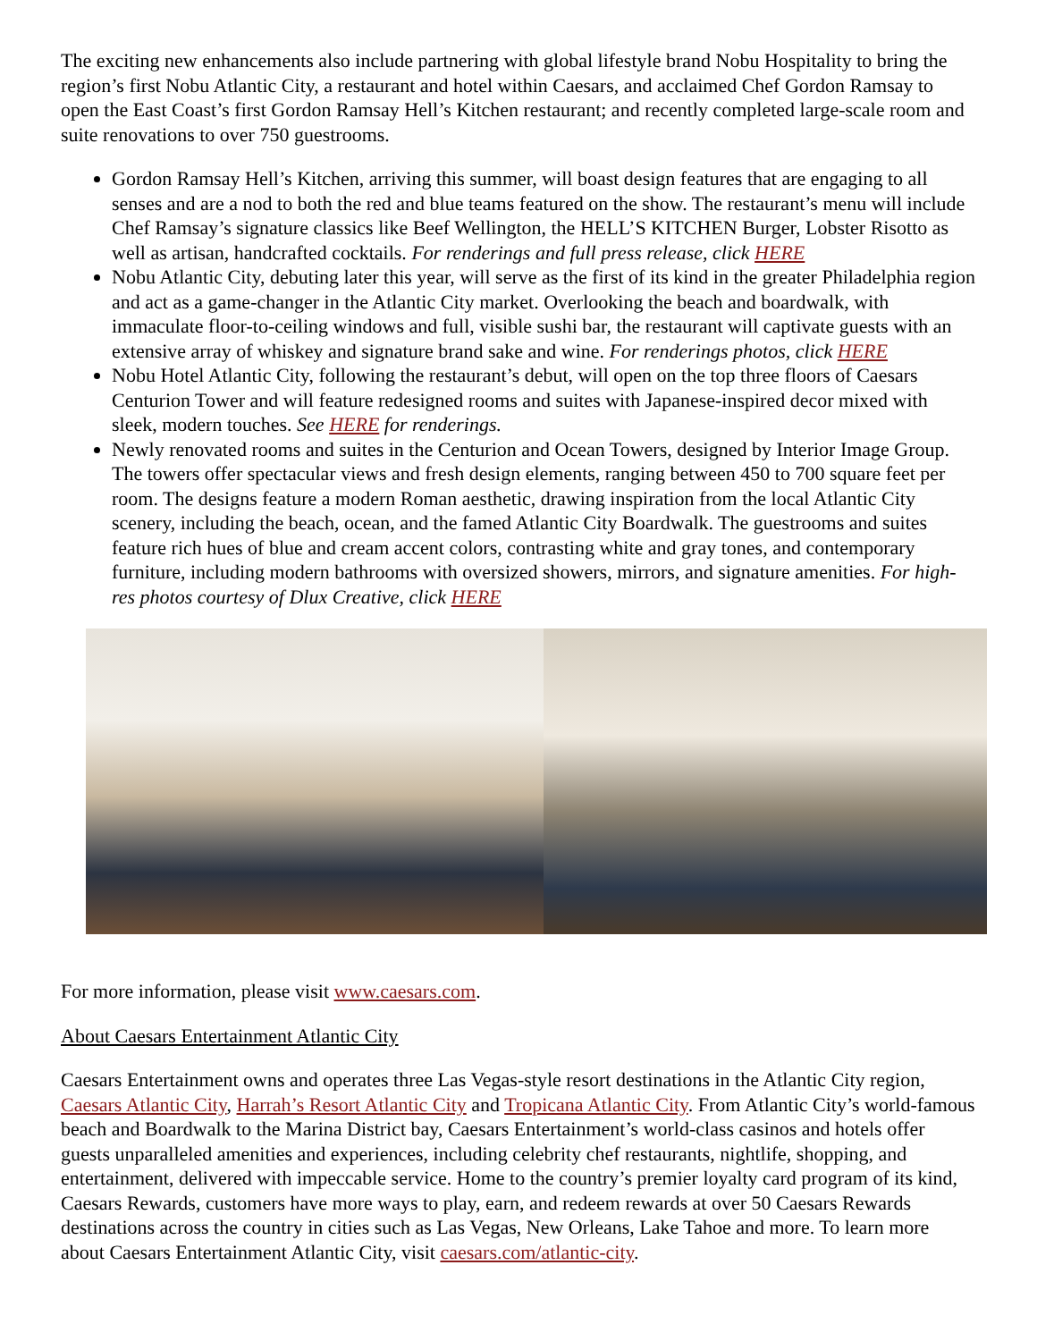The exciting new enhancements also include partnering with global lifestyle brand Nobu Hospitality to bring the region’s first Nobu Atlantic City, a restaurant and hotel within Caesars, and acclaimed Chef Gordon Ramsay to open the East Coast’s first Gordon Ramsay Hell’s Kitchen restaurant; and recently completed large-scale room and suite renovations to over 750 guestrooms.
Gordon Ramsay Hell’s Kitchen, arriving this summer, will boast design features that are engaging to all senses and are a nod to both the red and blue teams featured on the show. The restaurant’s menu will include Chef Ramsay’s signature classics like Beef Wellington, the HELL’S KITCHEN Burger, Lobster Risotto as well as artisan, handcrafted cocktails. For renderings and full press release, click HERE
Nobu Atlantic City, debuting later this year, will serve as the first of its kind in the greater Philadelphia region and act as a game-changer in the Atlantic City market. Overlooking the beach and boardwalk, with immaculate floor-to-ceiling windows and full, visible sushi bar, the restaurant will captivate guests with an extensive array of whiskey and signature brand sake and wine. For renderings photos, click HERE
Nobu Hotel Atlantic City, following the restaurant’s debut, will open on the top three floors of Caesars Centurion Tower and will feature redesigned rooms and suites with Japanese-inspired decor mixed with sleek, modern touches. See HERE for renderings.
Newly renovated rooms and suites in the Centurion and Ocean Towers, designed by Interior Image Group. The towers offer spectacular views and fresh design elements, ranging between 450 to 700 square feet per room. The designs feature a modern Roman aesthetic, drawing inspiration from the local Atlantic City scenery, including the beach, ocean, and the famed Atlantic City Boardwalk. The guestrooms and suites feature rich hues of blue and cream accent colors, contrasting white and gray tones, and contemporary furniture, including modern bathrooms with oversized showers, mirrors, and signature amenities. For high-res photos courtesy of Dlux Creative, click HERE
For more information, please visit www.caesars.com.
About Caesars Entertainment Atlantic City
Caesars Entertainment owns and operates three Las Vegas-style resort destinations in the Atlantic City region, Caesars Atlantic City, Harrah’s Resort Atlantic City and Tropicana Atlantic City. From Atlantic City’s world-famous beach and Boardwalk to the Marina District bay, Caesars Entertainment’s world-class casinos and hotels offer guests unparalleled amenities and experiences, including celebrity chef restaurants, nightlife, shopping, and entertainment, delivered with impeccable service. Home to the country’s premier loyalty card program of its kind, Caesars Rewards, customers have more ways to play, earn, and redeem rewards at over 50 Caesars Rewards destinations across the country in cities such as Las Vegas, New Orleans, Lake Tahoe and more. To learn more about Caesars Entertainment Atlantic City, visit caesars.com/atlantic-city.